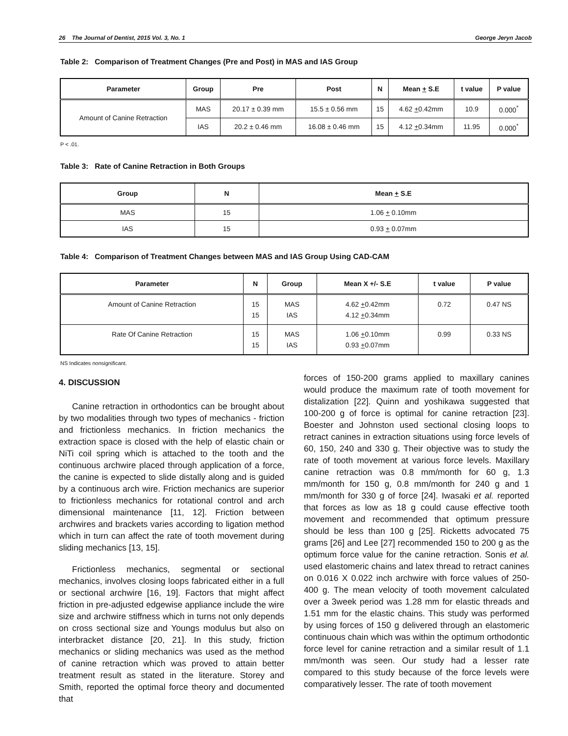26 The Journal of Dentist, 2015 Vol. 3, No. 1 George Jeryn Jacob
Table 2: Comparison of Treatment Changes (Pre and Post) in MAS and IAS Group
| Parameter | Group | Pre | Post | N | Mean + S.E | t value | P value |
| --- | --- | --- | --- | --- | --- | --- | --- |
| Amount of Canine Retraction | MAS | 20.17 ± 0.39 mm | 15.5 ± 0.56 mm | 15 | 4.62 + 0.42mm | 10.9 | 0.000<sup>*</sup> |
| | IAS | 20.2 ± 0.46 mm | 16.08 ± 0.46 mm | 15 | 4.12 + 0.34mm | 11.95 | 0.000<sup>*</sup> |
P < .01.
Table 3: Rate of Canine Retraction in Both Groups
| Group | N | Mean + S.E |
| --- | --- | --- |
| MAS | 15 | 1.06 + 0.10mm |
| IAS | 15 | 0.93 + 0.07mm |
Table 4: Comparison of Treatment Changes between MAS and IAS Group Using CAD-CAM
| Parameter | N | Group | Mean X +/- S.E | t value | P value |
| --- | --- | --- | --- | --- | --- |
| Amount of Canine Retraction | 15 15 | MAS IAS | 4.62 + 0.42mm 4.12 + 0.34mm | 0.72 | 0.47 NS |
| Rate Of Canine Retraction | 15 15 | MAS IAS | 1.06 + 0.10mm 0.93 + 0.07mm | 0.99 | 0.33 NS |
NS Indicates nonsignificant.
4. DISCUSSION
Canine retraction in orthodontics can be brought about by two modalities through two types of mechanics - friction and frictionless mechanics. In friction mechanics the extraction space is closed with the help of elastic chain or NiTi coil spring which is attached to the tooth and the continuous archwire placed through application of a force, the canine is expected to slide distally along and is guided by a continuous arch wire. Friction mechanics are superior to frictionless mechanics for rotational control and arch dimensional maintenance [11, 12]. Friction between archwires and brackets varies according to ligation method which in turn can affect the rate of tooth movement during sliding mechanics [13, 15].
Frictionless mechanics, segmental or sectional mechanics, involves closing loops fabricated either in a full or sectional archwire [16, 19]. Factors that might affect friction in pre-adjusted edgewise appliance include the wire size and archwire stiffness which in turns not only depends on cross sectional size and Youngs modulus but also on interbracket distance [20, 21]. In this study, friction mechanics or sliding mechanics was used as the method of canine retraction which was proved to attain better treatment result as stated in the literature. Storey and Smith, reported the optimal force theory and documented that
forces of 150-200 grams applied to maxillary canines would produce the maximum rate of tooth movement for distalization [22]. Quinn and yoshikawa suggested that 100-200 g of force is optimal for canine retraction [23]. Boester and Johnston used sectional closing loops to retract canines in extraction situations using force levels of 60, 150, 240 and 330 g. Their objective was to study the rate of tooth movement at various force levels. Maxillary canine retraction was 0.8 mm/month for 60 g, 1.3 mm/month for 150 g, 0.8 mm/month for 240 g and 1 mm/month for 330 g of force [24]. Iwasaki et al. reported that forces as low as 18 g could cause effective tooth movement and recommended that optimum pressure should be less than 100 g [25]. Ricketts advocated 75 grams [26] and Lee [27] recommended 150 to 200 g as the optimum force value for the canine retraction. Sonis et al. used elastomeric chains and latex thread to retract canines on 0.016 X 0.022 inch archwire with force values of 250-400 g. The mean velocity of tooth movement calculated over a 3week period was 1.28 mm for elastic threads and 1.51 mm for the elastic chains. This study was performed by using forces of 150 g delivered through an elastomeric continuous chain which was within the optimum orthodontic force level for canine retraction and a similar result of 1.1 mm/month was seen. Our study had a lesser rate compared to this study because of the force levels were comparatively lesser. The rate of tooth movement